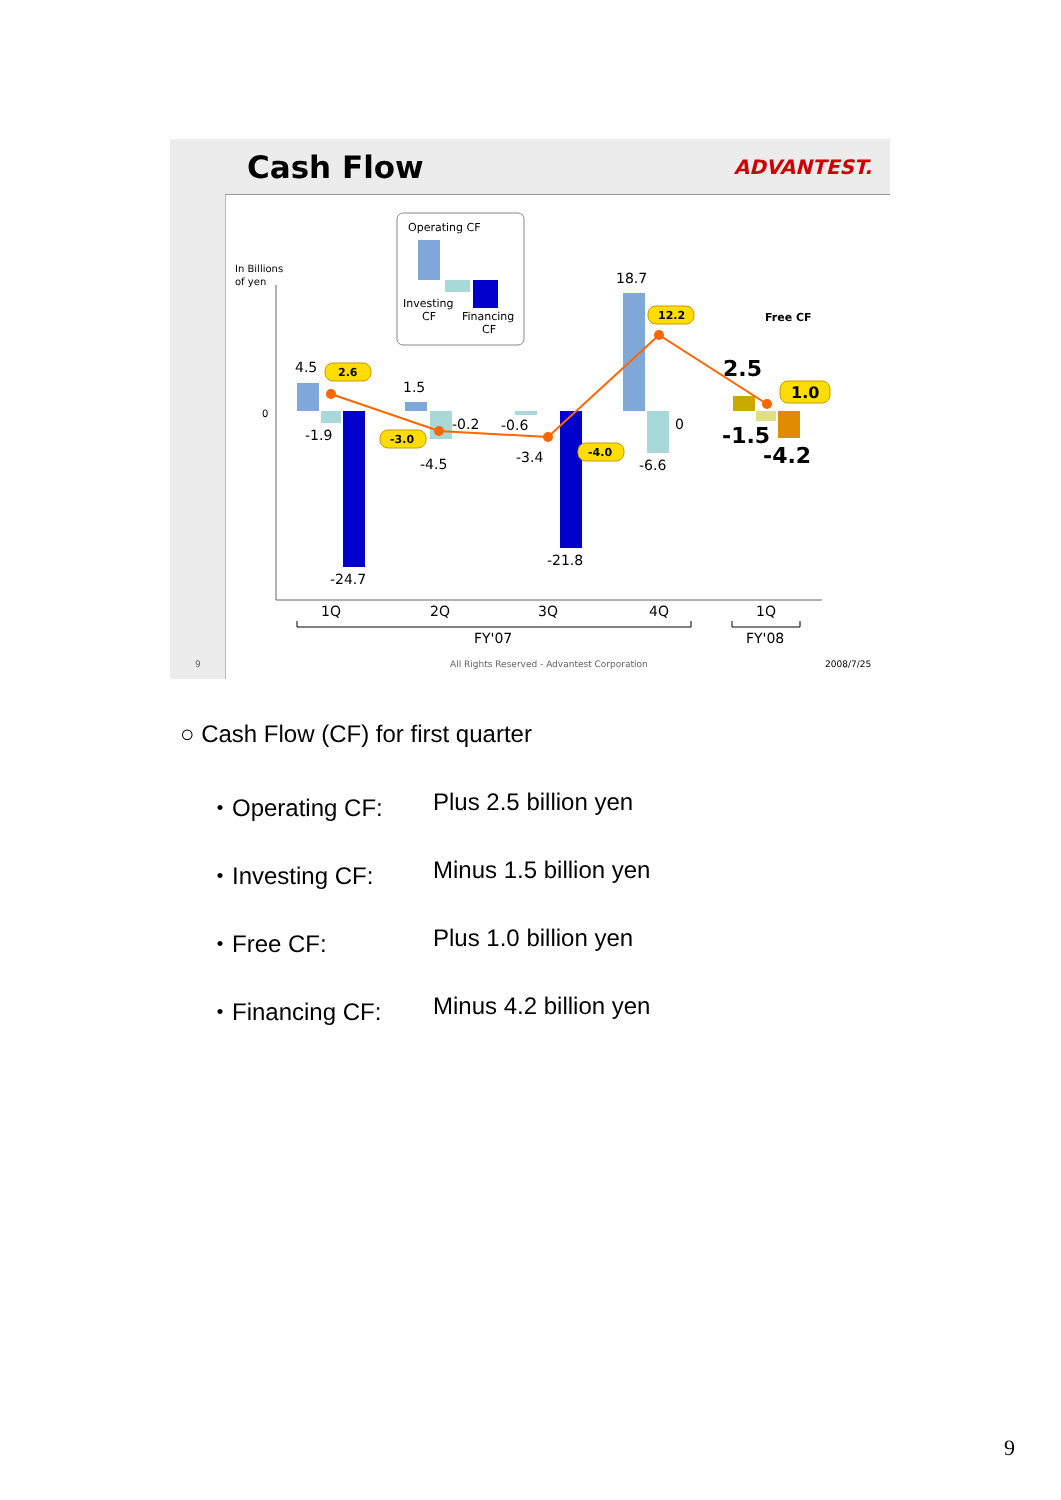Cash Flow ADVANTEST.
Operating CF
Investing
CF
Financing
CF
In Billions
of yen
0
4.5
-1.9
-24.7
1.5
-0.2
-4.5
-0.6
-3.4
-21.8
18.7
0
-6.6
Free CF
2.5
-1.5
-4.2
2.6
-3.0
-4.0
12.2
1.0
1Q
2Q
3Q
4Q
1Q
FY'07
FY'08
9
All Rights Reserved - Advantest Corporation
2008/7/25
○ Cash Flow (CF) for first quarter
・Operating CF: Plus 2.5 billion yen
・Investing CF: Minus 1.5 billion yen
・Free CF: Plus 1.0 billion yen
・Financing CF: Minus 4.2 billion yen
9